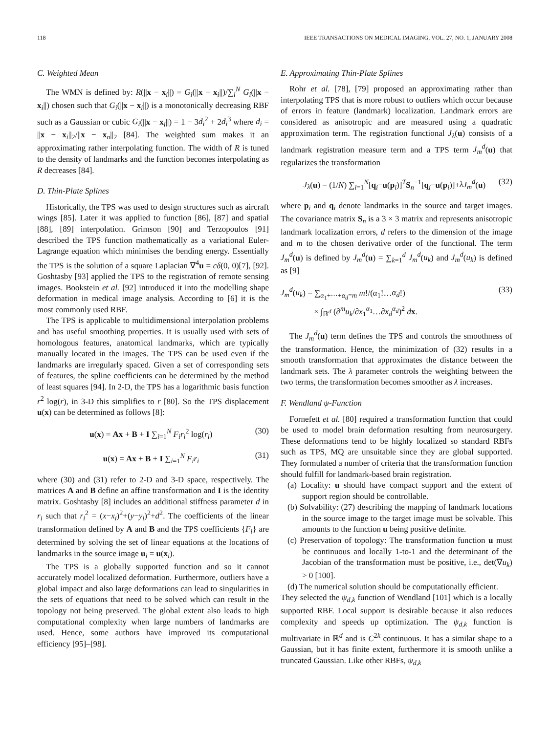118 IEEE TRANSACTIONS ON MEDICAL IMAGING, VOL. 27, NO. 1, JANUARY 2008
C. Weighted Mean
The WMN is defined by: R(||x − x<sub>i</sub>||) = G<sub>i</sub>(||x − x<sub>i</sub>||)/∑<sub>i</sub><sup>N</sup> G<sub>i</sub>(||x − x<sub>i</sub>||) chosen such that G<sub>i</sub>(||x − x<sub>i</sub>||) is a monotonically decreasing RBF such as a Gaussian or cubic G<sub>i</sub>(||x − x<sub>i</sub>||) = 1 − 3d<sub>i</sub><sup>2</sup> + 2d<sub>i</sub><sup>3</sup> where d<sub>i</sub> = ||x − x<sub>i</sub>||<sub>2</sub>/||x − x<sub>n</sub>||<sub>2</sub> [84]. The weighted sum makes it an approximating rather interpolating function. The width of R is tuned to the density of landmarks and the function becomes interpolating as R decreases [84].
D. Thin-Plate Splines
Historically, the TPS was used to design structures such as aircraft wings [85]. Later it was applied to function [86], [87] and spatial [88], [89] interpolation. Grimson [90] and Terzopoulos [91] described the TPS function mathematically as a variational Euler-Lagrange equation which minimises the bending energy. Essentially the TPS is the solution of a square Laplacian ∇<sup>4</sup>u = cδ(0, 0)[7], [92]. Goshtasby [93] applied the TPS to the registration of remote sensing images. Bookstein et al. [92] introduced it into the modelling shape deformation in medical image analysis. According to [6] it is the most commonly used RBF.
The TPS is applicable to multidimensional interpolation problems and has useful smoothing properties. It is usually used with sets of homologous features, anatomical landmarks, which are typically manually located in the images. The TPS can be used even if the landmarks are irregularly spaced. Given a set of corresponding sets of features, the spline coefficients can be determined by the method of least squares [94]. In 2-D, the TPS has a logarithmic basis function r<sup>2</sup> log(r), in 3-D this simplifies to r [80]. So the TPS displacement u(x) can be determined as follows [8]:
u(x) = Ax + B + I ∑<sub>i=1</sub><sup>N</sup> F<sub>i</sub>r<sub>i</sub><sup>2</sup> log(r<sub>i</sub>) (30)
u(x) = Ax + B + I ∑<sub>i=1</sub><sup>N</sup> F<sub>i</sub>r<sub>i</sub> (31)
where (30) and (31) refer to 2-D and 3-D space, respectively. The matrices A and B define an affine transformation and I is the identity matrix. Goshtasby [8] includes an additional stiffness parameter d in r<sub>i</sub> such that r<sub>i</sub><sup>2</sup> = (x−x<sub>i</sub>)<sup>2</sup>+(y−y<sub>i</sub>)<sup>2</sup>+d<sup>2</sup>. The coefficients of the linear transformation defined by A and B and the TPS coefficients {F<sub>i</sub>} are determined by solving the set of linear equations at the locations of landmarks in the source image u<sub>i</sub> = u(x<sub>i</sub>).
The TPS is a globally supported function and so it cannot accurately model localized deformation. Furthermore, outliers have a global impact and also large deformations can lead to singularities in the sets of equations that need to be solved which can result in the topology not being preserved. The global extent also leads to high computational complexity when large numbers of landmarks are used. Hence, some authors have improved its computational efficiency [95]–[98].
E. Approximating Thin-Plate Splines
Rohr et al. [78], [79] proposed an approximating rather than interpolating TPS that is more robust to outliers which occur because of errors in feature (landmark) localization. Landmark errors are considered as anisotropic and are measured using a quadratic approximation term. The registration functional J<sub>λ</sub>(u) consists of a landmark registration measure term and a TPS term J<sub>m</sub><sup>d</sup>(u) that regularizes the transformation
J<sub>λ</sub>(u) = (1/N) ∑<sub>i=1</sub><sup>N</sup>[q<sub>i</sub>−u(p<sub>i</sub>)]<sup>T</sup>S<sub>n</sub><sup>−1</sup>[q<sub>i</sub>−u(p<sub>i</sub>)]+λJ<sub>m</sub><sup>d</sup>(u) (32)
where p<sub>i</sub> and q<sub>i</sub> denote landmarks in the source and target images. The covariance matrix S<sub>n</sub> is a 3 × 3 matrix and represents anisotropic landmark localization errors, d refers to the dimension of the image and m to the chosen derivative order of the functional. The term J<sub>m</sub><sup>d</sup>(u) is defined by J<sub>m</sub><sup>d</sup>(u) = ∑<sub>k=1</sub><sup>d</sup> J<sub>m</sub><sup>d</sup>(u<sub>k</sub>) and J<sub>m</sub><sup>d</sup>(u<sub>k</sub>) is defined as [9]
J<sub>m</sub><sup>d</sup>(u<sub>k</sub>) = ∑<sub>α<sub>1</sub>+⋯+α<sub>d</sub>=m</sub> m!/(α<sub>1</sub>!…α<sub>d</sub>!)
× ∫<sub>ℝ<sup>d</sup></sub> (∂<sup>m</sup>u<sub>k</sub>/∂x<sub>1</sub><sup>α<sub>1</sub></sup>…∂x<sub>d</sub><sup>α<sub>d</sub></sup>)<sup>2</sup> dx. (33)
The J<sub>m</sub><sup>d</sup>(u) term defines the TPS and controls the smoothness of the transformation. Hence, the minimization of (32) results in a smooth transformation that approximates the distance between the landmark sets. The λ parameter controls the weighting between the two terms, the transformation becomes smoother as λ increases.
F. Wendland ψ-Function
Fornefett et al. [80] required a transformation function that could be used to model brain deformation resulting from neurosurgery. These deformations tend to be highly localized so standard RBFs such as TPS, MQ are unsuitable since they are global supported. They formulated a number of criteria that the transformation function should fulfill for landmark-based brain registration.
(a) Locality: u should have compact support and the extent of support region should be controllable.
(b) Solvability: (27) describing the mapping of landmark locations in the source image to the target image must be solvable. This amounts to the function u being positive definite.
(c) Preservation of topology: The transformation function u must be continuous and locally 1-to-1 and the determinant of the Jacobian of the transformation must be positive, i.e., det(∇u<sub>k</sub>) > 0 [100].
(d) The numerical solution should be computationally efficient.
They selected the ψ<sub>d,k</sub> function of Wendland [101] which is a locally supported RBF. Local support is desirable because it also reduces complexity and speeds up optimization. The ψ<sub>d,k</sub> function is multivariate in ℝ<sup>d</sup> and is C<sup>2k</sup> continuous. It has a similar shape to a Gaussian, but it has finite extent, furthermore it is smooth unlike a truncated Gaussian. Like other RBFs, ψ<sub>d,k</sub>